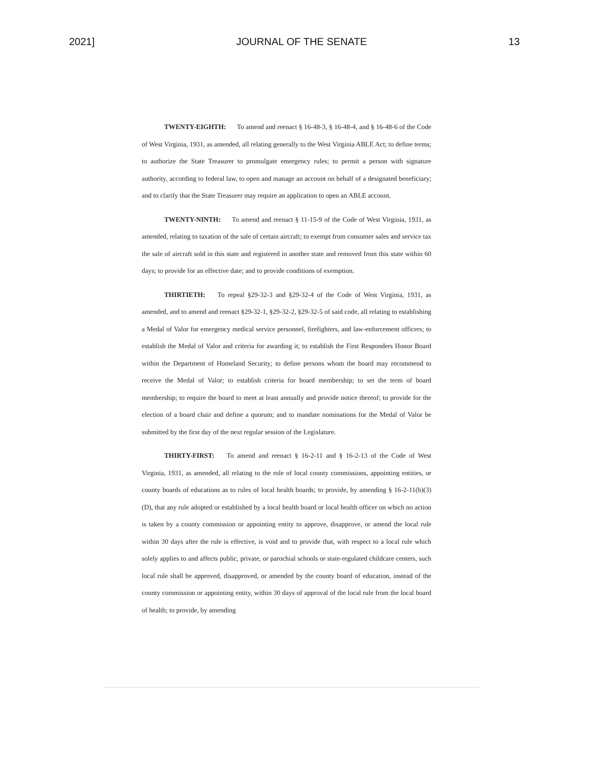2021] JOURNAL OF THE SENATE 13
TWENTY-EIGHTH: To amend and reenact § 16-48-3, § 16-48-4, and § 16-48-6 of the Code of West Virginia, 1931, as amended, all relating generally to the West Virginia ABLE Act; to define terms; to authorize the State Treasurer to promulgate emergency rules; to permit a person with signature authority, according to federal law, to open and manage an account on behalf of a designated beneficiary; and to clarify that the State Treasurer may require an application to open an ABLE account.
TWENTY-NINTH: To amend and reenact § 11-15-9 of the Code of West Virginia, 1931, as amended, relating to taxation of the sale of certain aircraft; to exempt from consumer sales and service tax the sale of aircraft sold in this state and registered in another state and removed from this state within 60 days; to provide for an effective date; and to provide conditions of exemption.
THIRTIETH: To repeal §29-32-3 and §29-32-4 of the Code of West Virginia, 1931, as amended, and to amend and reenact §29-32-1, §29-32-2, §29-32-5 of said code, all relating to establishing a Medal of Valor for emergency medical service personnel, firefighters, and law-enforcement officers; to establish the Medal of Valor and criteria for awarding it; to establish the First Responders Honor Board within the Department of Homeland Security; to define persons whom the board may recommend to receive the Medal of Valor; to establish criteria for board membership; to set the term of board membership; to require the board to meet at least annually and provide notice thereof; to provide for the election of a board chair and define a quorum; and to mandate nominations for the Medal of Valor be submitted by the first day of the next regular session of the Legislature.
THIRTY-FIRST: To amend and reenact § 16-2-11 and § 16-2-13 of the Code of West Virginia, 1931, as amended, all relating to the role of local county commissions, appointing entities, or county boards of educations as to rules of local health boards; to provide, by amending § 16-2-11(b)(3)(D), that any rule adopted or established by a local health board or local health officer on which no action is taken by a county commission or appointing entity to approve, disapprove, or amend the local rule within 30 days after the rule is effective, is void and to provide that, with respect to a local rule which solely applies to and affects public, private, or parochial schools or state-regulated childcare centers, such local rule shall be approved, disapproved, or amended by the county board of education, instead of the county commission or appointing entity, within 30 days of approval of the local rule from the local board of health; to provide, by amending